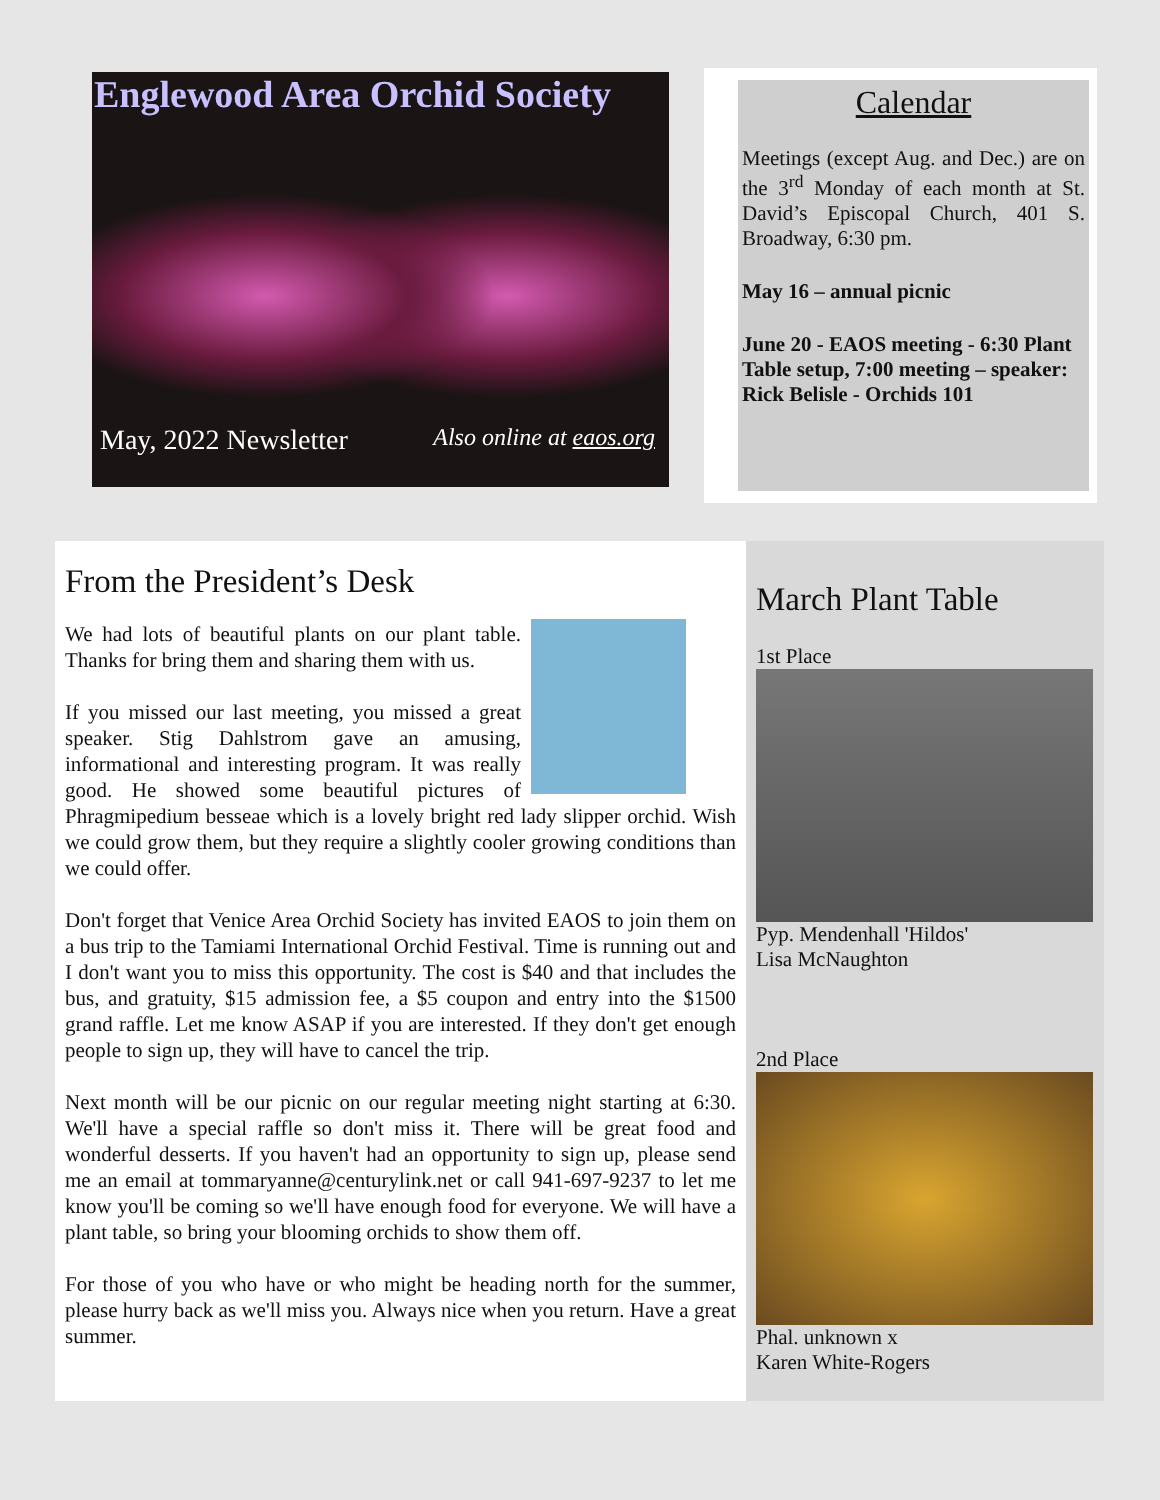Englewood Area Orchid Society
May, 2022 Newsletter Also online at eaos.org
Calendar
Meetings (except Aug. and Dec.) are on the 3<sup>rd</sup> Monday of each month at St. David’s Episcopal Church, 401 S. Broadway, 6:30 pm.
May 16 – annual picnic
June 20 - EAOS meeting - 6:30 Plant Table setup, 7:00 meeting – speaker: Rick Belisle - Orchids 101
From the President’s Desk
We had lots of beautiful plants on our plant table. Thanks for bring them and sharing them with us.
If you missed our last meeting, you missed a great speaker. Stig Dahlstrom gave an amusing, informational and interesting program. It was really good. He showed some beautiful pictures of Phragmipedium besseae which is a lovely bright red lady slipper orchid. Wish we could grow them, but they require a slightly cooler growing conditions than we could offer.
Don't forget that Venice Area Orchid Society has invited EAOS to join them on a bus trip to the Tamiami International Orchid Festival. Time is running out and I don't want you to miss this opportunity. The cost is $40 and that includes the bus, and gratuity, $15 admission fee, a $5 coupon and entry into the $1500 grand raffle. Let me know ASAP if you are interested. If they don't get enough people to sign up, they will have to cancel the trip.
Next month will be our picnic on our regular meeting night starting at 6:30. We'll have a special raffle so don't miss it. There will be great food and wonderful desserts. If you haven't had an opportunity to sign up, please send me an email at tommaryanne@centurylink.net or call 941-697-9237 to let me know you'll be coming so we'll have enough food for everyone. We will have a plant table, so bring your blooming orchids to show them off.
For those of you who have or who might be heading north for the summer, please hurry back as we'll miss you. Always nice when you return. Have a great summer.
March Plant Table
1st Place
Pyp. Mendenhall 'Hildos'
Lisa McNaughton
2nd Place
Phal. unknown x
Karen White-Rogers